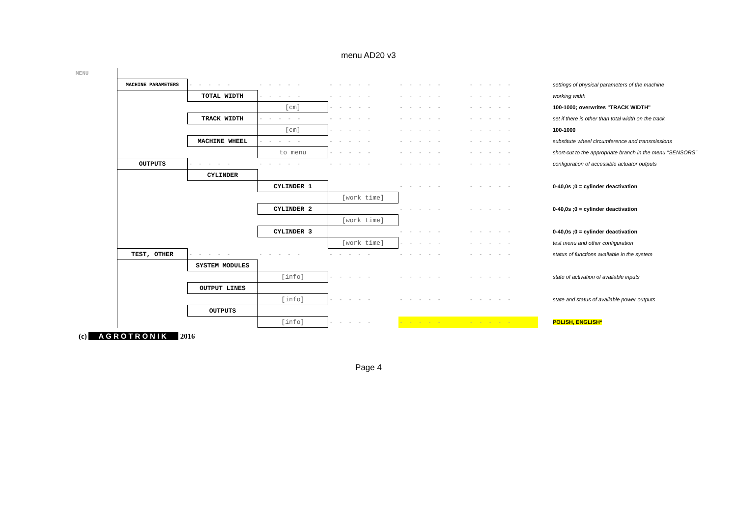menu AD20 v3
| MENU | | | | | | | |
| | MACHINE PARAMETERS | - - - - - | - - - - - | - - - - - | - - - - - | - - - - - | settings of physical parameters of the machine |
| | | TOTAL WIDTH | - - - - - | - - - - - | - - - - - | - - - - - | working width |
| | | | [cm] | - - - - - | - - - - - | - - - - - | 100-1000; overwrites "TRACK WIDTH" |
| | | TRACK WIDTH | - - - - - | - - - - - | - - - - - | - - - - - | set if there is other than total width on the track |
| | | | [cm] | - - - - - | - - - - - | - - - - - | 100-1000 |
| | | MACHINE WHEEL | - - - - - | - - - - - | - - - - - | - - - - - | substitute wheel circumference and transmissions |
| | | | to menu | - - - - - | - - - - - | - - - - - | short-cut to the appropriate branch in the menu "SENSORS" |
| | OUTPUTS | - - - - - | - - - - - | - - - - - | - - - - - | - - - - - | configuration of accessible actuator outputs |
| | | CYLINDER | | | | | |
| | | | CYLINDER 1 | | - - - - - | - - - - - | 0-40,0s ;0 = cylinder deactivation |
| | | | | [work time] | | | |
| | | | CYLINDER 2 | | - - - - - | - - - - - | 0-40,0s ;0 = cylinder deactivation |
| | | | | [work time] | | | |
| | | | CYLINDER 3 | | - - - - - | - - - - - | 0-40,0s ;0 = cylinder deactivation |
| | | | | [work time] | - - - - - | - - - - - | test menu and other configuration |
| | TEST, OTHER | - - - - - | - - - - - | - - - - - | - - - - - | - - - - - | status of functions available in the system |
| | | SYSTEM MODULES | | | | | |
| | | | [info] | - - - - - | - - - - - | - - - - - | state of activation of available inputs |
| | | OUTPUT LINES | | | | | |
| | | | [info] | - - - - - | - - - - - | - - - - - | state and status of available power outputs |
| | | OUTPUTS | | | | | |
| | | | [info] | - - - - - | - - - - - | - - - - - | POLISH, ENGLISH* |
(c) AGROTRONIK 2016
Page 4